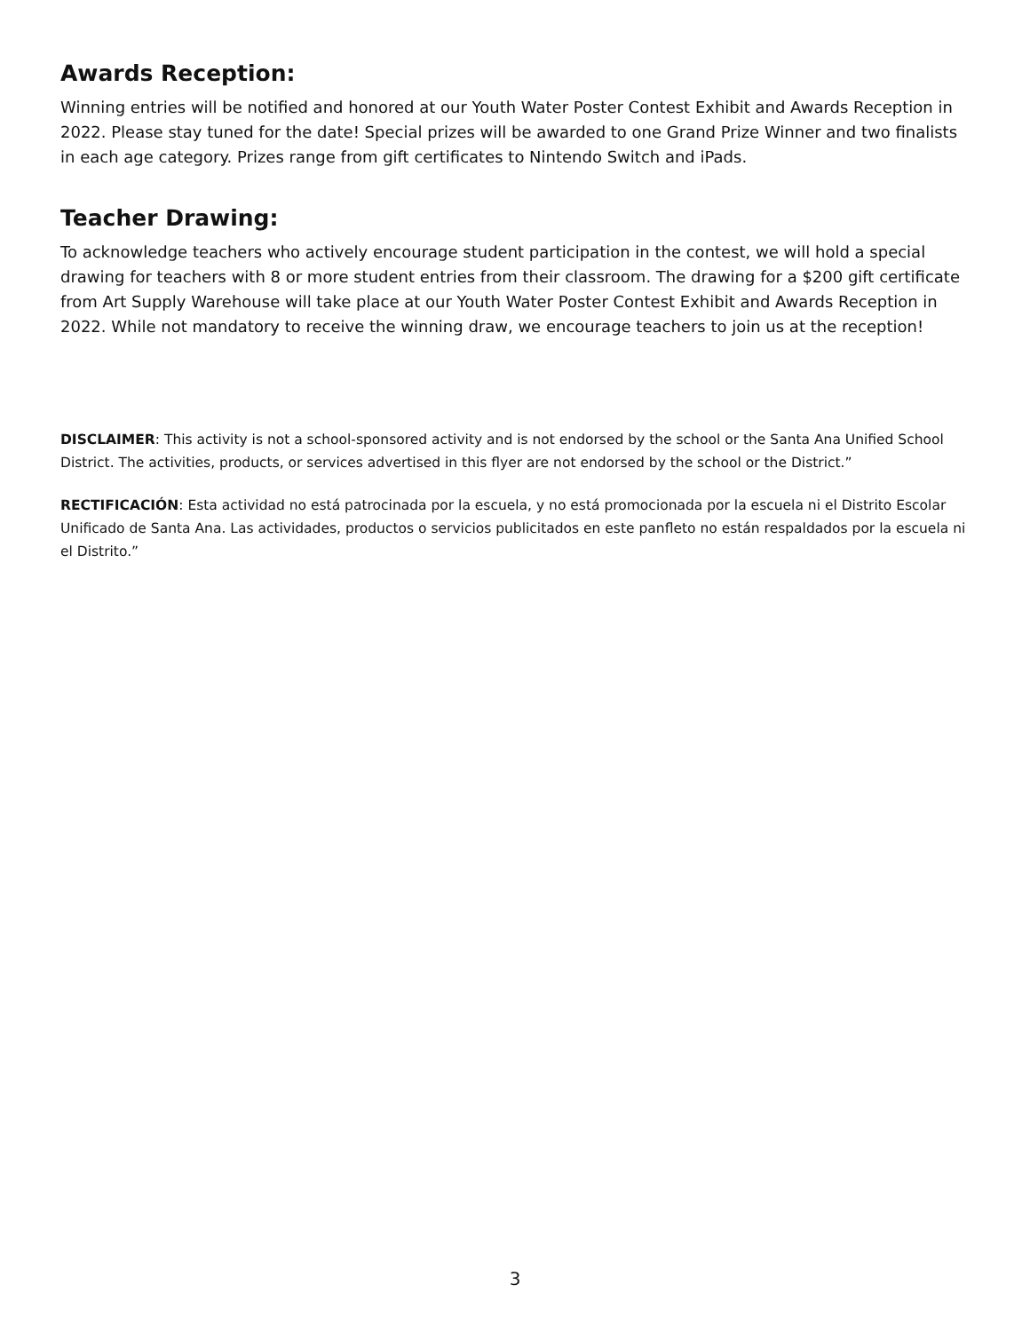Awards Reception:
Winning entries will be notified and honored at our Youth Water Poster Contest Exhibit and Awards Reception in 2022. Please stay tuned for the date! Special prizes will be awarded to one Grand Prize Winner and two finalists in each age category. Prizes range from gift certificates to Nintendo Switch and iPads.
Teacher Drawing:
To acknowledge teachers who actively encourage student participation in the contest, we will hold a special drawing for teachers with 8 or more student entries from their classroom. The drawing for a $200 gift certificate from Art Supply Warehouse will take place at our Youth Water Poster Contest Exhibit and Awards Reception in 2022. While not mandatory to receive the winning draw, we encourage teachers to join us at the reception!
DISCLAIMER: This activity is not a school-sponsored activity and is not endorsed by the school or the Santa Ana Unified School District. The activities, products, or services advertised in this flyer are not endorsed by the school or the District.”
RECTIFICACIÓN: Esta actividad no está patrocinada por la escuela, y no está promocionada por la escuela ni el Distrito Escolar Unificado de Santa Ana. Las actividades, productos o servicios publicitados en este panfleto no están respaldados por la escuela ni el Distrito.”
3